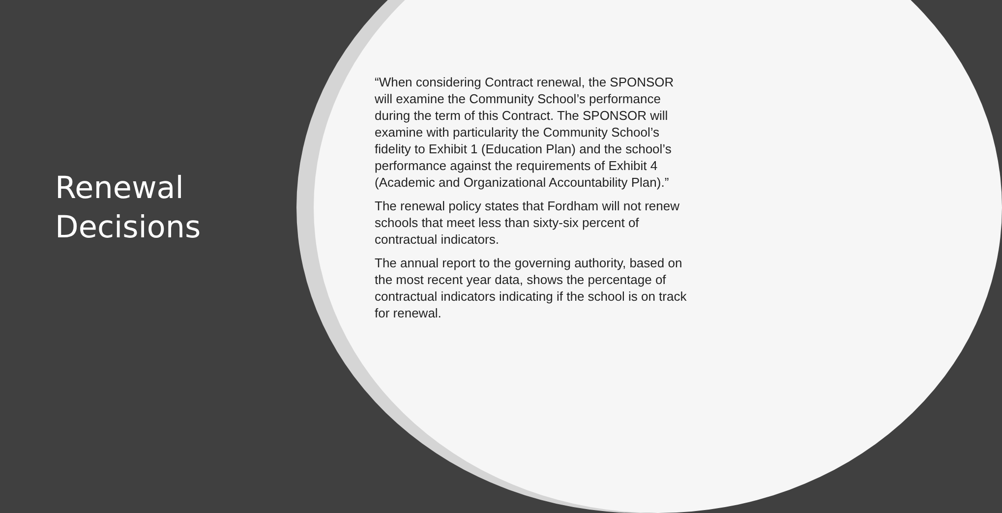Renewal
Decisions
“When considering Contract renewal, the SPONSOR will examine the Community School’s performance during the term of this Contract. The SPONSOR will examine with particularity the Community School’s fidelity to Exhibit 1 (Education Plan) and the school’s performance against the requirements of Exhibit 4 (Academic and Organizational Accountability Plan).”
The renewal policy states that Fordham will not renew schools that meet less than sixty-six percent of contractual indicators.
The annual report to the governing authority, based on the most recent year data, shows the percentage of contractual indicators indicating if the school is on track for renewal.